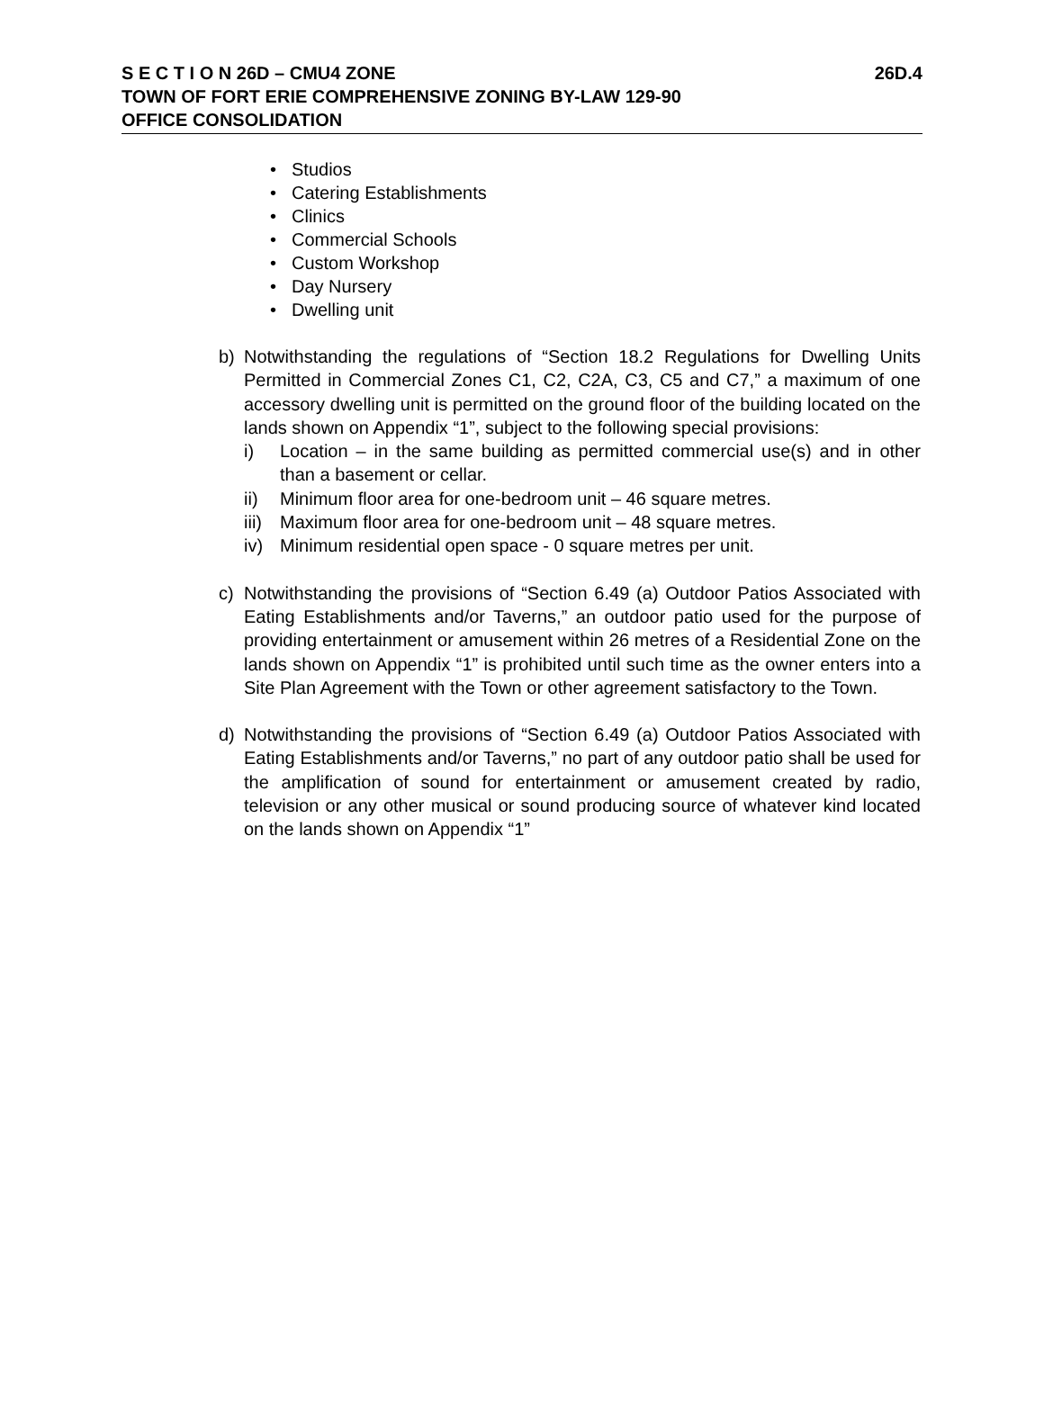S E C T I O N 26D – CMU4 ZONE
26D.4
TOWN OF FORT ERIE COMPREHENSIVE ZONING BY-LAW 129-90
OFFICE CONSOLIDATION
• Studios
• Catering Establishments
• Clinics
• Commercial Schools
• Custom Workshop
• Day Nursery
• Dwelling unit
b) Notwithstanding the regulations of “Section 18.2 Regulations for Dwelling Units Permitted in Commercial Zones C1, C2, C2A, C3, C5 and C7,” a maximum of one accessory dwelling unit is permitted on the ground floor of the building located on the lands shown on Appendix “1”, subject to the following special provisions:
i) Location – in the same building as permitted commercial use(s) and in other than a basement or cellar.
ii) Minimum floor area for one-bedroom unit – 46 square metres.
iii)
Maximum floor area for one-bedroom unit – 48 square metres.
iv) Minimum residential open space - 0 square metres per unit.
c) Notwithstanding the provisions of “Section 6.49 (a) Outdoor Patios Associated with Eating Establishments and/or Taverns,” an outdoor patio used for the purpose of providing entertainment or amusement within 26 metres of a Residential Zone on the lands shown on Appendix “1” is prohibited until such time as the owner enters into a Site Plan Agreement with the Town or other agreement satisfactory to the Town.
d) Notwithstanding the provisions of “Section 6.49 (a) Outdoor Patios Associated with Eating Establishments and/or Taverns,” no part of any outdoor patio shall be used for the amplification of sound for entertainment or amusement created by radio, television or any other musical or sound producing source of whatever kind located on the lands shown on Appendix “1”